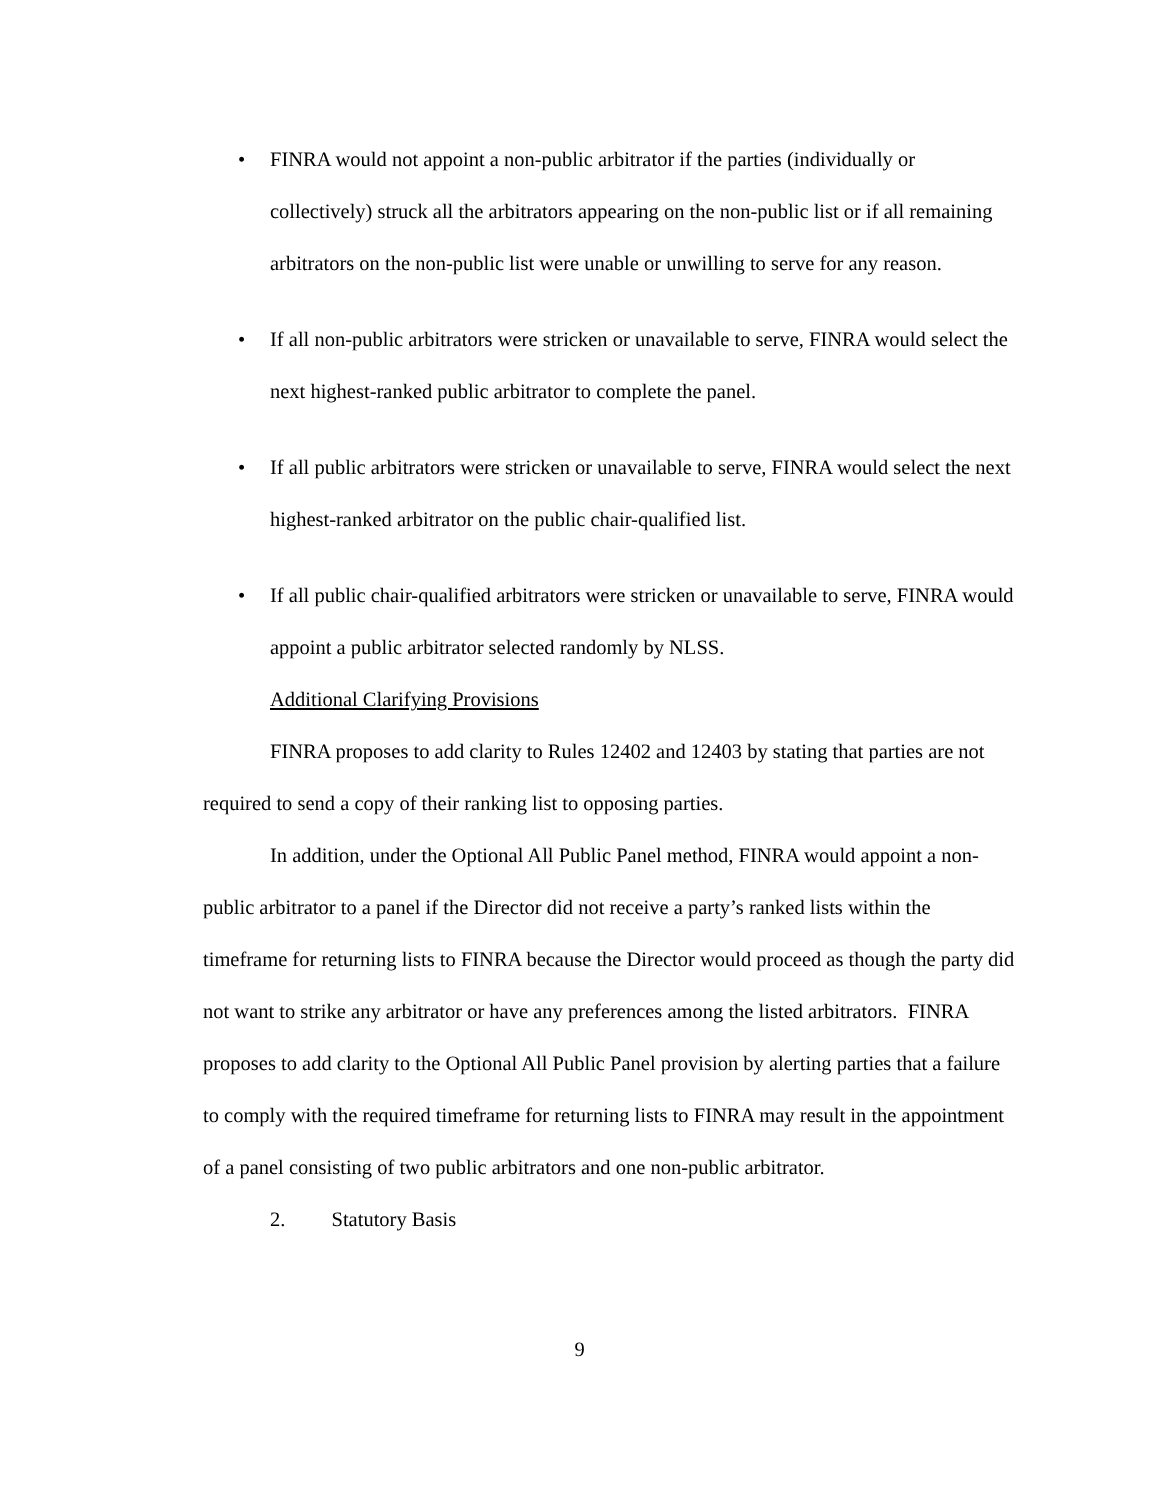• FINRA would not appoint a non-public arbitrator if the parties (individually or collectively) struck all the arbitrators appearing on the non-public list or if all remaining arbitrators on the non-public list were unable or unwilling to serve for any reason.
• If all non-public arbitrators were stricken or unavailable to serve, FINRA would select the next highest-ranked public arbitrator to complete the panel.
• If all public arbitrators were stricken or unavailable to serve, FINRA would select the next highest-ranked arbitrator on the public chair-qualified list.
• If all public chair-qualified arbitrators were stricken or unavailable to serve, FINRA would appoint a public arbitrator selected randomly by NLSS.
Additional Clarifying Provisions
FINRA proposes to add clarity to Rules 12402 and 12403 by stating that parties are not required to send a copy of their ranking list to opposing parties.
In addition, under the Optional All Public Panel method, FINRA would appoint a non-public arbitrator to a panel if the Director did not receive a party’s ranked lists within the timeframe for returning lists to FINRA because the Director would proceed as though the party did not want to strike any arbitrator or have any preferences among the listed arbitrators. FINRA proposes to add clarity to the Optional All Public Panel provision by alerting parties that a failure to comply with the required timeframe for returning lists to FINRA may result in the appointment of a panel consisting of two public arbitrators and one non-public arbitrator.
2. Statutory Basis
9